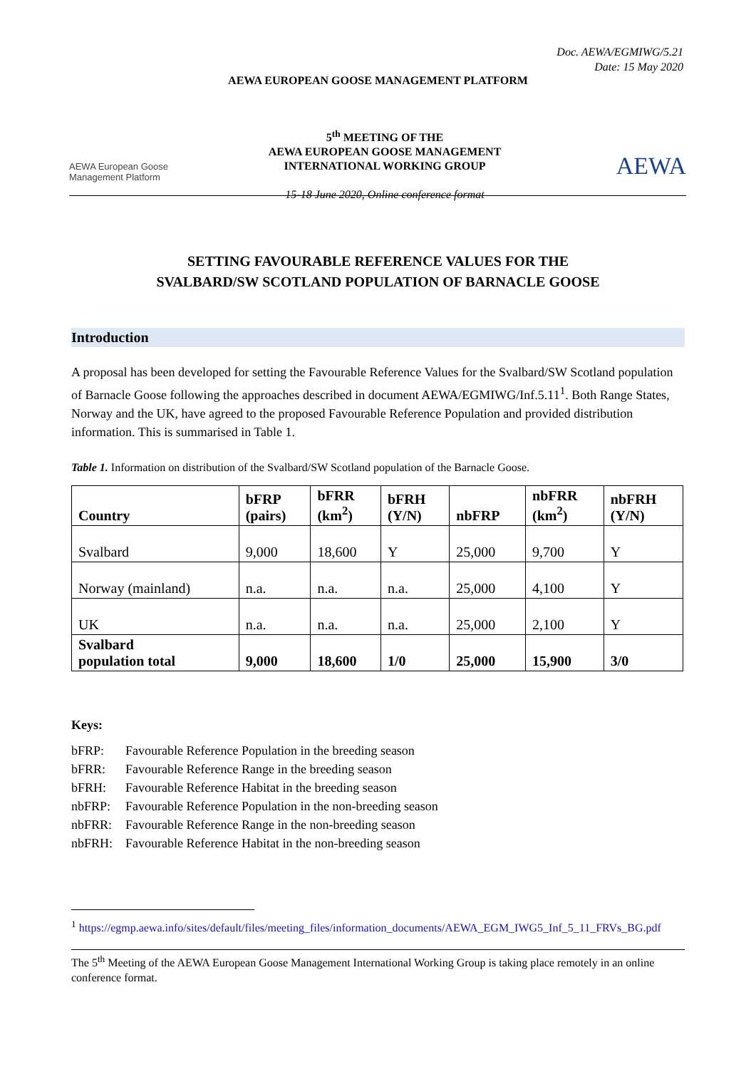Doc. AEWA/EGMIWG/5.21
Date: 15 May 2020
AEWA EUROPEAN GOOSE MANAGEMENT PLATFORM
AEWA European Goose
Management Platform
5<sup>th</sup> MEETING OF THE
AEWA EUROPEAN GOOSE MANAGEMENT
INTERNATIONAL WORKING GROUP
15-18 June 2020, Online conference format
AEWA
SETTING FAVOURABLE REFERENCE VALUES FOR THE
SVALBARD/SW SCOTLAND POPULATION OF BARNACLE GOOSE
Introduction
A proposal has been developed for setting the Favourable Reference Values for the Svalbard/SW Scotland population of Barnacle Goose following the approaches described in document AEWA/EGMIWG/Inf.5.11<sup>1</sup>. Both Range States, Norway and the UK, have agreed to the proposed Favourable Reference Population and provided distribution information. This is summarised in Table 1.
Table 1. Information on distribution of the Svalbard/SW Scotland population of the Barnacle Goose.
| Country | bFRP (pairs) | bFRR (km<sup>2</sup>) | bFRH (Y/N) | nbFRP | nbFRR (km<sup>2</sup>) | nbFRH (Y/N) |
| --- | --- | --- | --- | --- | --- | --- |
| Svalbard | 9,000 | 18,600 | Y | 25,000 | 9,700 | Y |
| Norway (mainland) | n.a. | n.a. | n.a. | 25,000 | 4,100 | Y |
| UK | n.a. | n.a. | n.a. | 25,000 | 2,100 | Y |
| Svalbard population total | 9,000 | 18,600 | 1/0 | 25,000 | 15,900 | 3/0 |
Keys:
bFRP: Favourable Reference Population in the breeding season
bFRR: Favourable Reference Range in the breeding season
bFRH: Favourable Reference Habitat in the breeding season
nbFRP: Favourable Reference Population in the non-breeding season
nbFRR: Favourable Reference Range in the non-breeding season
nbFRH: Favourable Reference Habitat in the non-breeding season
<sup>1</sup> https://egmp.aewa.info/sites/default/files/meeting_files/information_documents/AEWA_EGM_IWG5_Inf_5_11_FRVs_BG.pdf
The 5<sup>th</sup> Meeting of the AEWA European Goose Management International Working Group is taking place remotely in an online conference format.